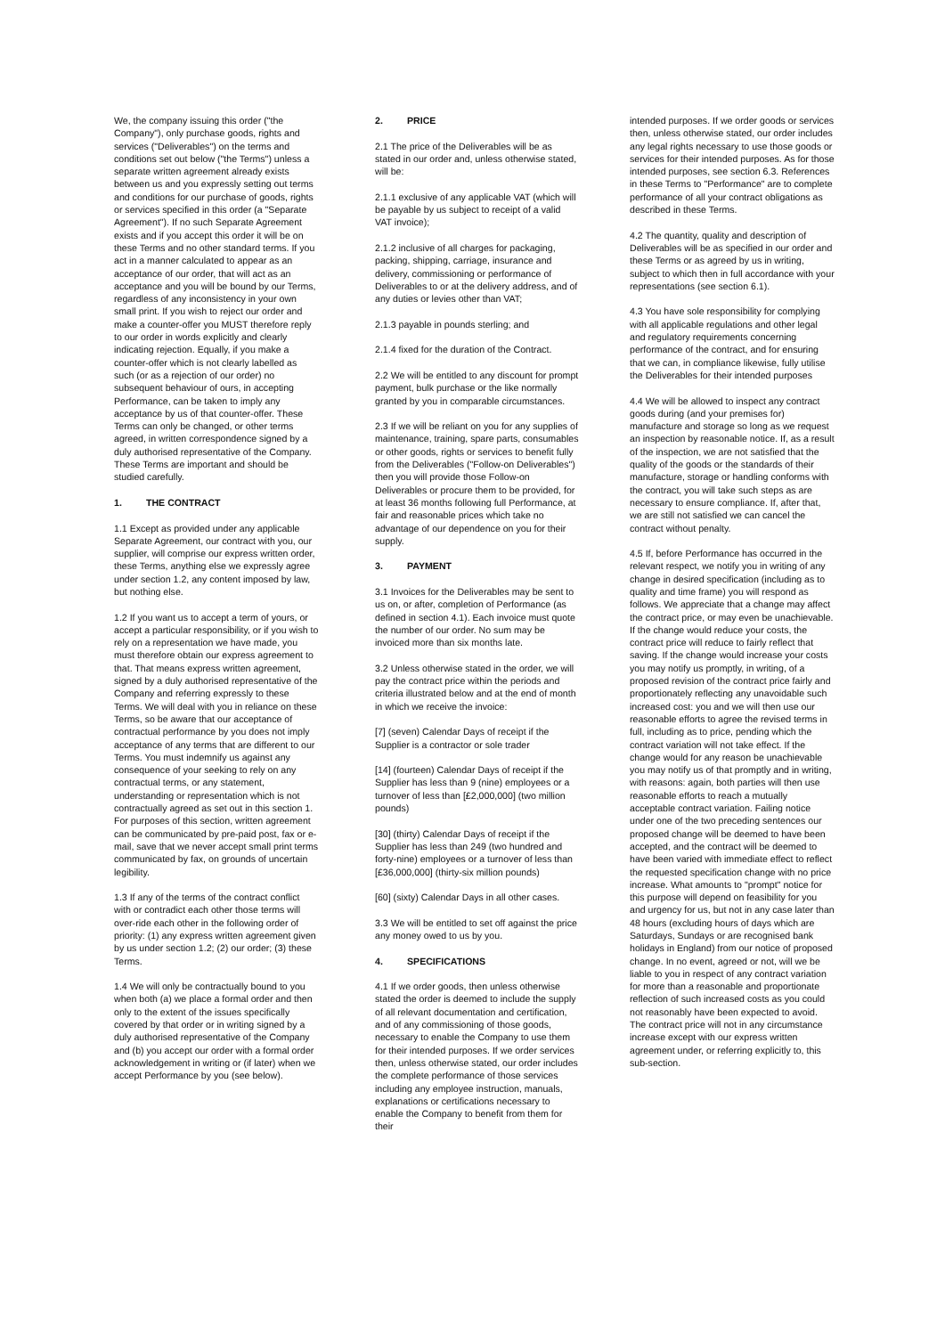We, the company issuing this order ("the Company"), only purchase goods, rights and services ("Deliverables") on the terms and conditions set out below ("the Terms") unless a separate written agreement already exists between us and you expressly setting out terms and conditions for our purchase of goods, rights or services specified in this order (a "Separate Agreement"). If no such Separate Agreement exists and if you accept this order it will be on these Terms and no other standard terms. If you act in a manner calculated to appear as an acceptance of our order, that will act as an acceptance and you will be bound by our Terms, regardless of any inconsistency in your own small print. If you wish to reject our order and make a counter-offer you MUST therefore reply to our order in words explicitly and clearly indicating rejection. Equally, if you make a counter-offer which is not clearly labelled as such (or as a rejection of our order) no subsequent behaviour of ours, in accepting Performance, can be taken to imply any acceptance by us of that counter-offer. These Terms can only be changed, or other terms agreed, in written correspondence signed by a duly authorised representative of the Company. These Terms are important and should be studied carefully.
1. THE CONTRACT
1.1 Except as provided under any applicable Separate Agreement, our contract with you, our supplier, will comprise our express written order, these Terms, anything else we expressly agree under section 1.2, any content imposed by law, but nothing else.
1.2 If you want us to accept a term of yours, or accept a particular responsibility, or if you wish to rely on a representation we have made, you must therefore obtain our express agreement to that. That means express written agreement, signed by a duly authorised representative of the Company and referring expressly to these Terms. We will deal with you in reliance on these Terms, so be aware that our acceptance of contractual performance by you does not imply acceptance of any terms that are different to our Terms. You must indemnify us against any consequence of your seeking to rely on any contractual terms, or any statement, understanding or representation which is not contractually agreed as set out in this section 1. For purposes of this section, written agreement can be communicated by pre-paid post, fax or e-mail, save that we never accept small print terms communicated by fax, on grounds of uncertain legibility.
1.3 If any of the terms of the contract conflict with or contradict each other those terms will over-ride each other in the following order of priority: (1) any express written agreement given by us under section 1.2; (2) our order; (3) these Terms.
1.4 We will only be contractually bound to you when both (a) we place a formal order and then only to the extent of the issues specifically covered by that order or in writing signed by a duly authorised representative of the Company and (b) you accept our order with a formal order acknowledgement in writing or (if later) when we accept Performance by you (see below).
2. PRICE
2.1 The price of the Deliverables will be as stated in our order and, unless otherwise stated, will be:
2.1.1 exclusive of any applicable VAT (which will be payable by us subject to receipt of a valid VAT invoice);
2.1.2 inclusive of all charges for packaging, packing, shipping, carriage, insurance and delivery, commissioning or performance of Deliverables to or at the delivery address, and of any duties or levies other than VAT;
2.1.3 payable in pounds sterling; and
2.1.4 fixed for the duration of the Contract.
2.2 We will be entitled to any discount for prompt payment, bulk purchase or the like normally granted by you in comparable circumstances.
2.3 If we will be reliant on you for any supplies of maintenance, training, spare parts, consumables or other goods, rights or services to benefit fully from the Deliverables ("Follow-on Deliverables") then you will provide those Follow-on Deliverables or procure them to be provided, for at least 36 months following full Performance, at fair and reasonable prices which take no advantage of our dependence on you for their supply.
3. PAYMENT
3.1 Invoices for the Deliverables may be sent to us on, or after, completion of Performance (as defined in section 4.1). Each invoice must quote the number of our order. No sum may be invoiced more than six months late.
3.2 Unless otherwise stated in the order, we will pay the contract price within the periods and criteria illustrated below and at the end of month in which we receive the invoice:
[7] (seven) Calendar Days of receipt if the Supplier is a contractor or sole trader
[14] (fourteen) Calendar Days of receipt if the Supplier has less than 9 (nine) employees or a turnover of less than [£2,000,000] (two million pounds)
[30] (thirty) Calendar Days of receipt if the Supplier has less than 249 (two hundred and forty-nine) employees or a turnover of less than [£36,000,000] (thirty-six million pounds)
[60] (sixty) Calendar Days in all other cases.
3.3 We will be entitled to set off against the price any money owed to us by you.
4. SPECIFICATIONS
4.1 If we order goods, then unless otherwise stated the order is deemed to include the supply of all relevant documentation and certification, and of any commissioning of those goods, necessary to enable the Company to use them for their intended purposes. If we order services then, unless otherwise stated, our order includes the complete performance of those services including any employee instruction, manuals, explanations or certifications necessary to enable the Company to benefit from them for their
intended purposes. If we order goods or services then, unless otherwise stated, our order includes any legal rights necessary to use those goods or services for their intended purposes. As for those intended purposes, see section 6.3. References in these Terms to "Performance" are to complete performance of all your contract obligations as described in these Terms.
4.2 The quantity, quality and description of Deliverables will be as specified in our order and these Terms or as agreed by us in writing, subject to which then in full accordance with your representations (see section 6.1).
4.3 You have sole responsibility for complying with all applicable regulations and other legal and regulatory requirements concerning performance of the contract, and for ensuring that we can, in compliance likewise, fully utilise the Deliverables for their intended purposes
4.4 We will be allowed to inspect any contract goods during (and your premises for) manufacture and storage so long as we request an inspection by reasonable notice. If, as a result of the inspection, we are not satisfied that the quality of the goods or the standards of their manufacture, storage or handling conforms with the contract, you will take such steps as are necessary to ensure compliance. If, after that, we are still not satisfied we can cancel the contract without penalty.
4.5 If, before Performance has occurred in the relevant respect, we notify you in writing of any change in desired specification (including as to quality and time frame) you will respond as follows. We appreciate that a change may affect the contract price, or may even be unachievable. If the change would reduce your costs, the contract price will reduce to fairly reflect that saving. If the change would increase your costs you may notify us promptly, in writing, of a proposed revision of the contract price fairly and proportionately reflecting any unavoidable such increased cost: you and we will then use our reasonable efforts to agree the revised terms in full, including as to price, pending which the contract variation will not take effect. If the change would for any reason be unachievable you may notify us of that promptly and in writing, with reasons: again, both parties will then use reasonable efforts to reach a mutually acceptable contract variation. Failing notice under one of the two preceding sentences our proposed change will be deemed to have been accepted, and the contract will be deemed to have been varied with immediate effect to reflect the requested specification change with no price increase. What amounts to "prompt" notice for this purpose will depend on feasibility for you and urgency for us, but not in any case later than 48 hours (excluding hours of days which are Saturdays, Sundays or are recognised bank holidays in England) from our notice of proposed change. In no event, agreed or not, will we be liable to you in respect of any contract variation for more than a reasonable and proportionate reflection of such increased costs as you could not reasonably have been expected to avoid. The contract price will not in any circumstance increase except with our express written agreement under, or referring explicitly to, this sub-section.